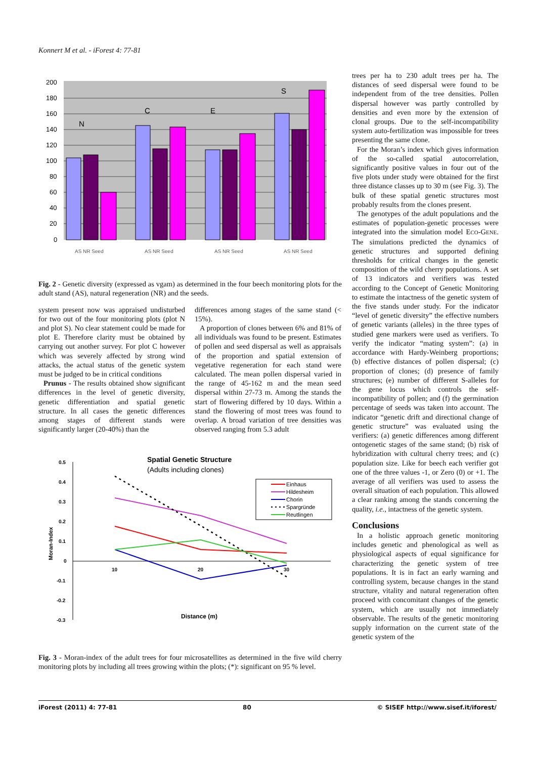Konnert M et al. - iForest 4: 77-81
200
180
160
140
120
100
80
60
40
20
0
N
C
E
S
AS NR Seed
AS NR Seed
AS NR Seed
AS NR Seed
Fig. 2 - Genetic diversity (expressed as vgam) as determined in the four beech monitoring plots for the adult stand (AS), natural regeneration (NR) and the seeds.
system present now was appraised undisturbed for two out of the four monitoring plots (plot N and plot S). No clear statement could be made for plot E. Therefore clarity must be obtained by carrying out another survey. For plot C however which was severely affected by strong wind attacks, the actual status of the genetic system must be judged to be in critical conditions
Prunus - The results obtained show significant differences in the level of genetic diversity, genetic differentiation and spatial genetic structure. In all cases the genetic differences among stages of different stands were significantly larger (20-40%) than the
differences among stages of the same stand (< 15%).
A proportion of clones between 6% and 81% of all individuals was found to be present. Estimates of pollen and seed dispersal as well as appraisals of the proportion and spatial extension of vegetative regeneration for each stand were calculated. The mean pollen dispersal varied in the range of 45-162 m and the mean seed dispersal within 27-73 m. Among the stands the start of flowering differed by 10 days. Within a stand the flowering of most trees was found to overlap. A broad variation of tree densities was observed ranging from 5.3 adult
Spatial Genetic Structure
(Adults including clones)
0.5
0.4
0.3
0.2
0.1
0
-0.1
-0.2
-0.3
10
20
30
Moran-Index
Distance (m)
Einhaus
Hildesheim
Chorin
Spargründe
Reutlingen
Fig. 3 - Moran-index of the adult trees for four microsatellites as determined in the five wild cherry monitoring plots by including all trees growing within the plots; (*): significant on 95 % level.
trees per ha to 230 adult trees per ha. The distances of seed dispersal were found to be independent from of the tree densities. Pollen dispersal however was partly controlled by densities and even more by the extension of clonal groups. Due to the self-incompatibility system auto-fertilization was impossible for trees presenting the same clone.
For the Moran’s index which gives information of the so-called spatial autocorrelation, significantly positive values in four out of the five plots under study were obtained for the first three distance classes up to 30 m (see Fig. 3). The bulk of these spatial genetic structures most probably results from the clones present.
The genotypes of the adult populations and the estimates of population-genetic processes were integrated into the simulation model ECO-GENE. The simulations predicted the dynamics of genetic structures and supported defining thresholds for critical changes in the genetic composition of the wild cherry populations. A set of 13 indicators and verifiers was tested according to the Concept of Genetic Monitoring to estimate the intactness of the genetic system of the five stands under study. For the indicator “level of genetic diversity” the effective numbers of genetic variants (alleles) in the three types of studied gene markers were used as verifiers. To verify the indicator “mating system”: (a) in accordance with Hardy-Weinberg proportions; (b) effective distances of pollen dispersal; (c) proportion of clones; (d) presence of family structures; (e) number of different S-alleles for the gene locus which controls the self-incompatibility of pollen; and (f) the germination percentage of seeds was taken into account. The indicator “genetic drift and directional change of genetic structure” was evaluated using the verifiers: (a) genetic differences among different ontogenetic stages of the same stand; (b) risk of hybridization with cultural cherry trees; and (c) population size. Like for beech each verifier got one of the three values -1, or Zero (0) or +1. The average of all verifiers was used to assess the overall situation of each population. This allowed a clear ranking among the stands concerning the quality, i.e., intactness of the genetic system.
Conclusions
In a holistic approach genetic monitoring includes genetic and phenological as well as physiological aspects of equal significance for characterizing the genetic system of tree populations. It is in fact an early warning and controlling system, because changes in the stand structure, vitality and natural regeneration often proceed with concomitant changes of the genetic system, which are usually not immediately observable. The results of the genetic monitoring supply information on the current state of the genetic system of the
iForest (2011) 4: 77-81 80 © SISEF http://www.sisef.it/iforest/